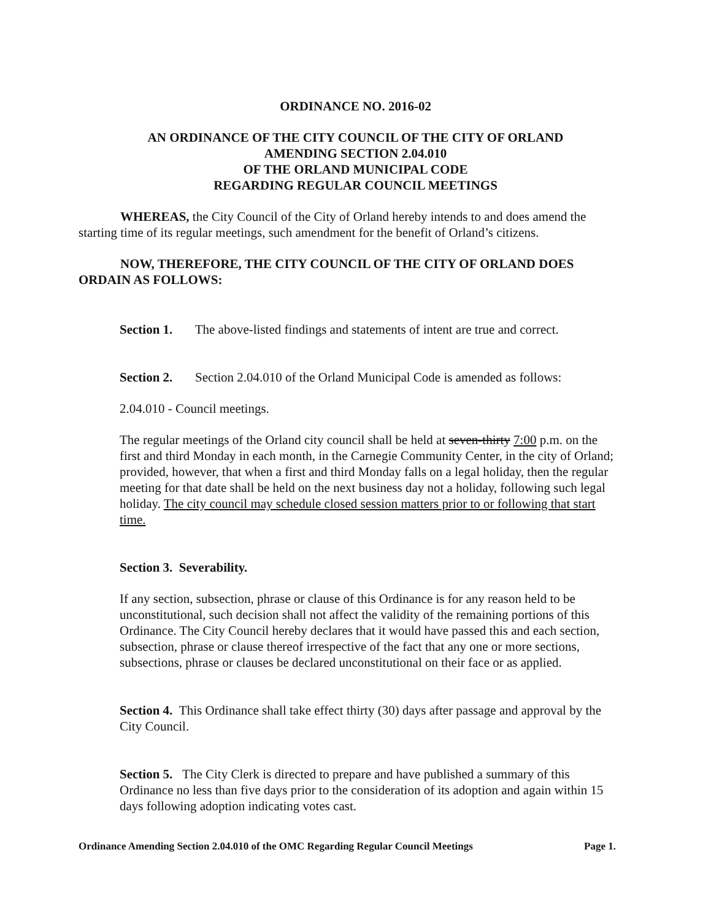ORDINANCE NO. 2016-02
AN ORDINANCE OF THE CITY COUNCIL OF THE CITY OF ORLAND
AMENDING SECTION 2.04.010
OF THE ORLAND MUNICIPAL CODE
REGARDING REGULAR COUNCIL MEETINGS
WHEREAS, the City Council of the City of Orland hereby intends to and does amend the starting time of its regular meetings, such amendment for the benefit of Orland’s citizens.
NOW, THEREFORE, THE CITY COUNCIL OF THE CITY OF ORLAND DOES ORDAIN AS FOLLOWS:
Section 1. The above-listed findings and statements of intent are true and correct.
Section 2. Section 2.04.010 of the Orland Municipal Code is amended as follows:
2.04.010 - Council meetings.
The regular meetings of the Orland city council shall be held at seven-thirty 7:00 p.m. on the first and third Monday in each month, in the Carnegie Community Center, in the city of Orland; provided, however, that when a first and third Monday falls on a legal holiday, then the regular meeting for that date shall be held on the next business day not a holiday, following such legal holiday. The city council may schedule closed session matters prior to or following that start time.
Section 3. Severability.
If any section, subsection, phrase or clause of this Ordinance is for any reason held to be unconstitutional, such decision shall not affect the validity of the remaining portions of this Ordinance. The City Council hereby declares that it would have passed this and each section, subsection, phrase or clause thereof irrespective of the fact that any one or more sections, subsections, phrase or clauses be declared unconstitutional on their face or as applied.
Section 4. This Ordinance shall take effect thirty (30) days after passage and approval by the City Council.
Section 5. The City Clerk is directed to prepare and have published a summary of this Ordinance no less than five days prior to the consideration of its adoption and again within 15 days following adoption indicating votes cast.
Ordinance Amending Section 2.04.010 of the OMC Regarding Regular Council Meetings Page 1.